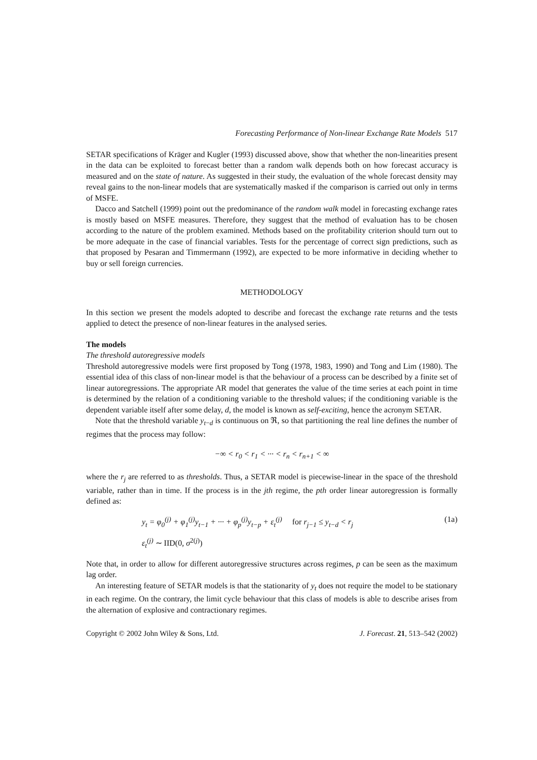Forecasting Performance of Non-linear Exchange Rate Models 517
SETAR specifications of Kräger and Kugler (1993) discussed above, show that whether the non-linearities present in the data can be exploited to forecast better than a random walk depends both on how forecast accuracy is measured and on the state of nature. As suggested in their study, the evaluation of the whole forecast density may reveal gains to the non-linear models that are systematically masked if the comparison is carried out only in terms of MSFE.
Dacco and Satchell (1999) point out the predominance of the random walk model in forecasting exchange rates is mostly based on MSFE measures. Therefore, they suggest that the method of evaluation has to be chosen according to the nature of the problem examined. Methods based on the profitability criterion should turn out to be more adequate in the case of financial variables. Tests for the percentage of correct sign predictions, such as that proposed by Pesaran and Timmermann (1992), are expected to be more informative in deciding whether to buy or sell foreign currencies.
METHODOLOGY
In this section we present the models adopted to describe and forecast the exchange rate returns and the tests applied to detect the presence of non-linear features in the analysed series.
The models
The threshold autoregressive models
Threshold autoregressive models were first proposed by Tong (1978, 1983, 1990) and Tong and Lim (1980). The essential idea of this class of non-linear model is that the behaviour of a process can be described by a finite set of linear autoregressions. The appropriate AR model that generates the value of the time series at each point in time is determined by the relation of a conditioning variable to the threshold values; if the conditioning variable is the dependent variable itself after some delay, d, the model is known as self-exciting, hence the acronym SETAR.
Note that the threshold variable y<sub>t−d</sub> is continuous on ℜ, so that partitioning the real line defines the number of regimes that the process may follow:
−∞ < r<sub>0</sub> < r<sub>1</sub> < ··· < r<sub>n</sub> < r<sub>n+1</sub> < ∞
where the r<sub>j</sub> are referred to as thresholds. Thus, a SETAR model is piecewise-linear in the space of the threshold variable, rather than in time. If the process is in the jth regime, the pth order linear autoregression is formally defined as:
y<sub>t</sub> = φ<sub>0</sub><sup>(j)</sup> + φ<sub>1</sub><sup>(j)</sup>y<sub>t−1</sub> + ··· + φ<sub>p</sub><sup>(j)</sup>y<sub>t−p</sub> + ε<sub>t</sub><sup>(j)</sup> for r<sub>j−1</sub> ≤ y<sub>t−d</sub> < r<sub>j</sub>
(1a)
ε<sub>t</sub><sup>(j)</sup> ∼ IID(0, σ<sup>2(j)</sup>)
Note that, in order to allow for different autoregressive structures across regimes, p can be seen as the maximum lag order.
An interesting feature of SETAR models is that the stationarity of y<sub>t</sub> does not require the model to be stationary in each regime. On the contrary, the limit cycle behaviour that this class of models is able to describe arises from the alternation of explosive and contractionary regimes.
Copyright © 2002 John Wiley & Sons, Ltd. J. Forecast. 21, 513–542 (2002)